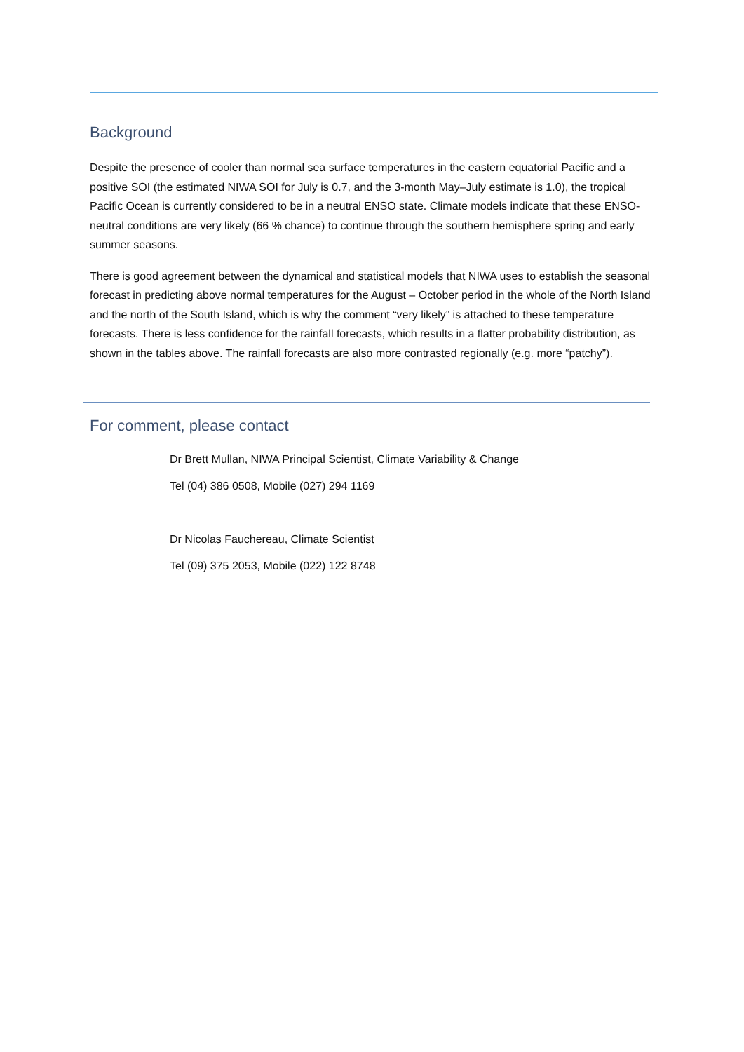Background
Despite the presence of cooler than normal sea surface temperatures in the eastern equatorial Pacific and a positive SOI (the estimated NIWA SOI for July is 0.7, and the 3-month May–July estimate is 1.0), the tropical Pacific Ocean is currently considered to be in a neutral ENSO state. Climate models indicate that these ENSO-neutral conditions are very likely (66 % chance) to continue through the southern hemisphere spring and early summer seasons.
There is good agreement between the dynamical and statistical models that NIWA uses to establish the seasonal forecast in predicting above normal temperatures for the August – October period in the whole of the North Island and the north of the South Island, which is why the comment “very likely” is attached to these temperature forecasts. There is less confidence for the rainfall forecasts, which results in a flatter probability distribution, as shown in the tables above. The rainfall forecasts are also more contrasted regionally (e.g. more “patchy”).
For comment, please contact
Dr Brett Mullan, NIWA Principal Scientist, Climate Variability & Change
Tel (04) 386 0508, Mobile (027) 294 1169
Dr Nicolas Fauchereau, Climate Scientist
Tel (09) 375 2053, Mobile (022) 122 8748